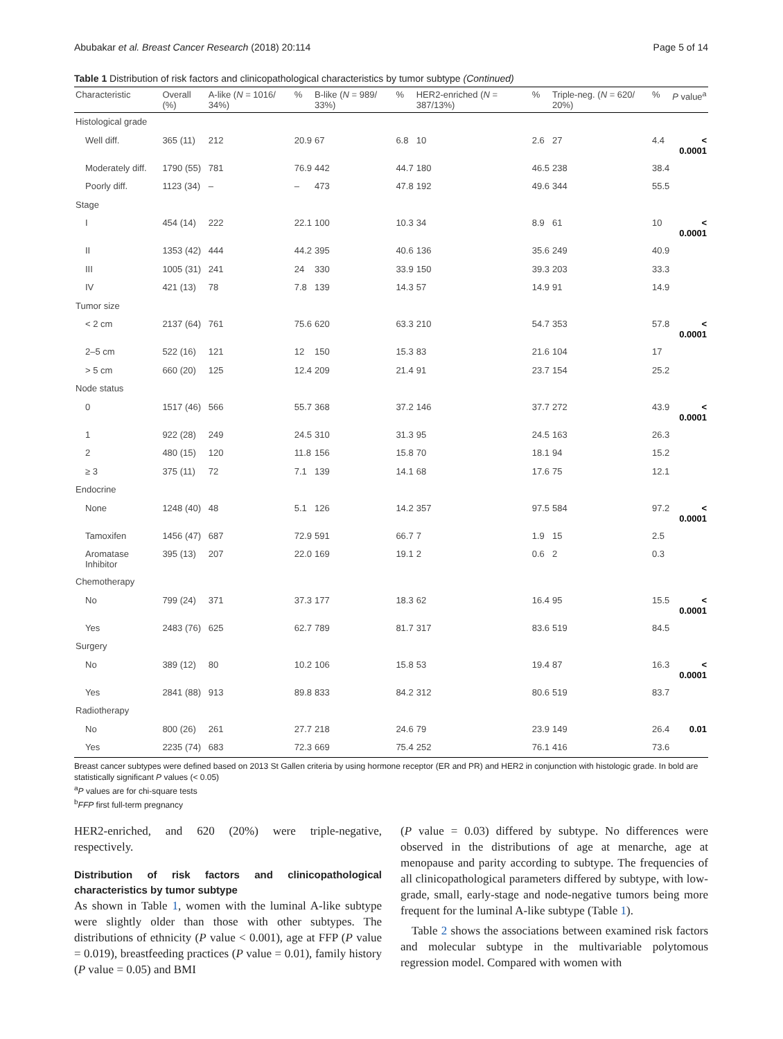Abubakar et al. Breast Cancer Research (2018) 20:114 Page 5 of 14
Table 1 Distribution of risk factors and clinicopathological characteristics by tumor subtype (Continued)
| Characteristic | Overall (%) | A-like ( N = 1016/ 34%) | % | B-like ( N = 989/ 33%) | % | HER2-enriched ( N = 387/13%) | % | Triple-neg. ( N = 620/ 20%) | % | P value<sup>a</sup> |
| --- | --- | --- | --- | --- | --- | --- | --- | --- | --- | --- |
| Histological grade | | | | | | | | | | |
| Well diff. | 365 (11) | 212 | 20.9 | 67 | 6.8 | 10 | 2.6 | 27 | 4.4 | < 0.0001 |
| Moderately diff. | 1790 (55) | 781 | 76.9 | 442 | 44.7 | 180 | 46.5 | 238 | 38.4 | |
| Poorly diff. | 1123 (34) | – | – | 473 | 47.8 | 192 | 49.6 | 344 | 55.5 | |
| Stage | | | | | | | | | | |
| I | 454 (14) | 222 | 22.1 | 100 | 10.3 | 34 | 8.9 | 61 | 10 | < 0.0001 |
| II | 1353 (42) | 444 | 44.2 | 395 | 40.6 | 136 | 35.6 | 249 | 40.9 | |
| III | 1005 (31) | 241 | 24 | 330 | 33.9 | 150 | 39.3 | 203 | 33.3 | |
| IV | 421 (13) | 78 | 7.8 | 139 | 14.3 | 57 | 14.9 | 91 | 14.9 | |
| Tumor size | | | | | | | | | | |
| < 2 cm | 2137 (64) | 761 | 75.6 | 620 | 63.3 | 210 | 54.7 | 353 | 57.8 | < 0.0001 |
| 2–5 cm | 522 (16) | 121 | 12 | 150 | 15.3 | 83 | 21.6 | 104 | 17 | |
| > 5 cm | 660 (20) | 125 | 12.4 | 209 | 21.4 | 91 | 23.7 | 154 | 25.2 | |
| Node status | | | | | | | | | | |
| 0 | 1517 (46) | 566 | 55.7 | 368 | 37.2 | 146 | 37.7 | 272 | 43.9 | < 0.0001 |
| 1 | 922 (28) | 249 | 24.5 | 310 | 31.3 | 95 | 24.5 | 163 | 26.3 | |
| 2 | 480 (15) | 120 | 11.8 | 156 | 15.8 | 70 | 18.1 | 94 | 15.2 | |
| ≥ 3 | 375 (11) | 72 | 7.1 | 139 | 14.1 | 68 | 17.6 | 75 | 12.1 | |
| Endocrine | | | | | | | | | | |
| None | 1248 (40) | 48 | 5.1 | 126 | 14.2 | 357 | 97.5 | 584 | 97.2 | < 0.0001 |
| Tamoxifen | 1456 (47) | 687 | 72.9 | 591 | 66.7 | 7 | 1.9 | 15 | 2.5 | |
| Aromatase Inhibitor | 395 (13) | 207 | 22.0 | 169 | 19.1 | 2 | 0.6 | 2 | 0.3 | |
| Chemotherapy | | | | | | | | | | |
| No | 799 (24) | 371 | 37.3 | 177 | 18.3 | 62 | 16.4 | 95 | 15.5 | < 0.0001 |
| Yes | 2483 (76) | 625 | 62.7 | 789 | 81.7 | 317 | 83.6 | 519 | 84.5 | |
| Surgery | | | | | | | | | | |
| No | 389 (12) | 80 | 10.2 | 106 | 15.8 | 53 | 19.4 | 87 | 16.3 | < 0.0001 |
| Yes | 2841 (88) | 913 | 89.8 | 833 | 84.2 | 312 | 80.6 | 519 | 83.7 | |
| Radiotherapy | | | | | | | | | | |
| No | 800 (26) | 261 | 27.7 | 218 | 24.6 | 79 | 23.9 | 149 | 26.4 | 0.01 |
| Yes | 2235 (74) | 683 | 72.3 | 669 | 75.4 | 252 | 76.1 | 416 | 73.6 | |
Breast cancer subtypes were defined based on 2013 St Gallen criteria by using hormone receptor (ER and PR) and HER2 in conjunction with histologic grade. In bold are statistically significant P values (< 0.05)
<sup>a</sup> P values are for chi-square tests
<sup>b</sup> FFP first full-term pregnancy
HER2-enriched, and 620 (20%) were triple-negative, respectively.
Distribution of risk factors and clinicopathological characteristics by tumor subtype
As shown in Table 1, women with the luminal A-like subtype were slightly older than those with other subtypes. The distributions of ethnicity (P value < 0.001), age at FFP (P value = 0.019), breastfeeding practices (P value = 0.01), family history (P value = 0.05) and BMI
(P value = 0.03) differed by subtype. No differences were observed in the distributions of age at menarche, age at menopause and parity according to subtype. The frequencies of all clinicopathological parameters differed by subtype, with low-grade, small, early-stage and node-negative tumors being more frequent for the luminal A-like subtype (Table 1).
Table 2 shows the associations between examined risk factors and molecular subtype in the multivariable polytomous regression model. Compared with women with